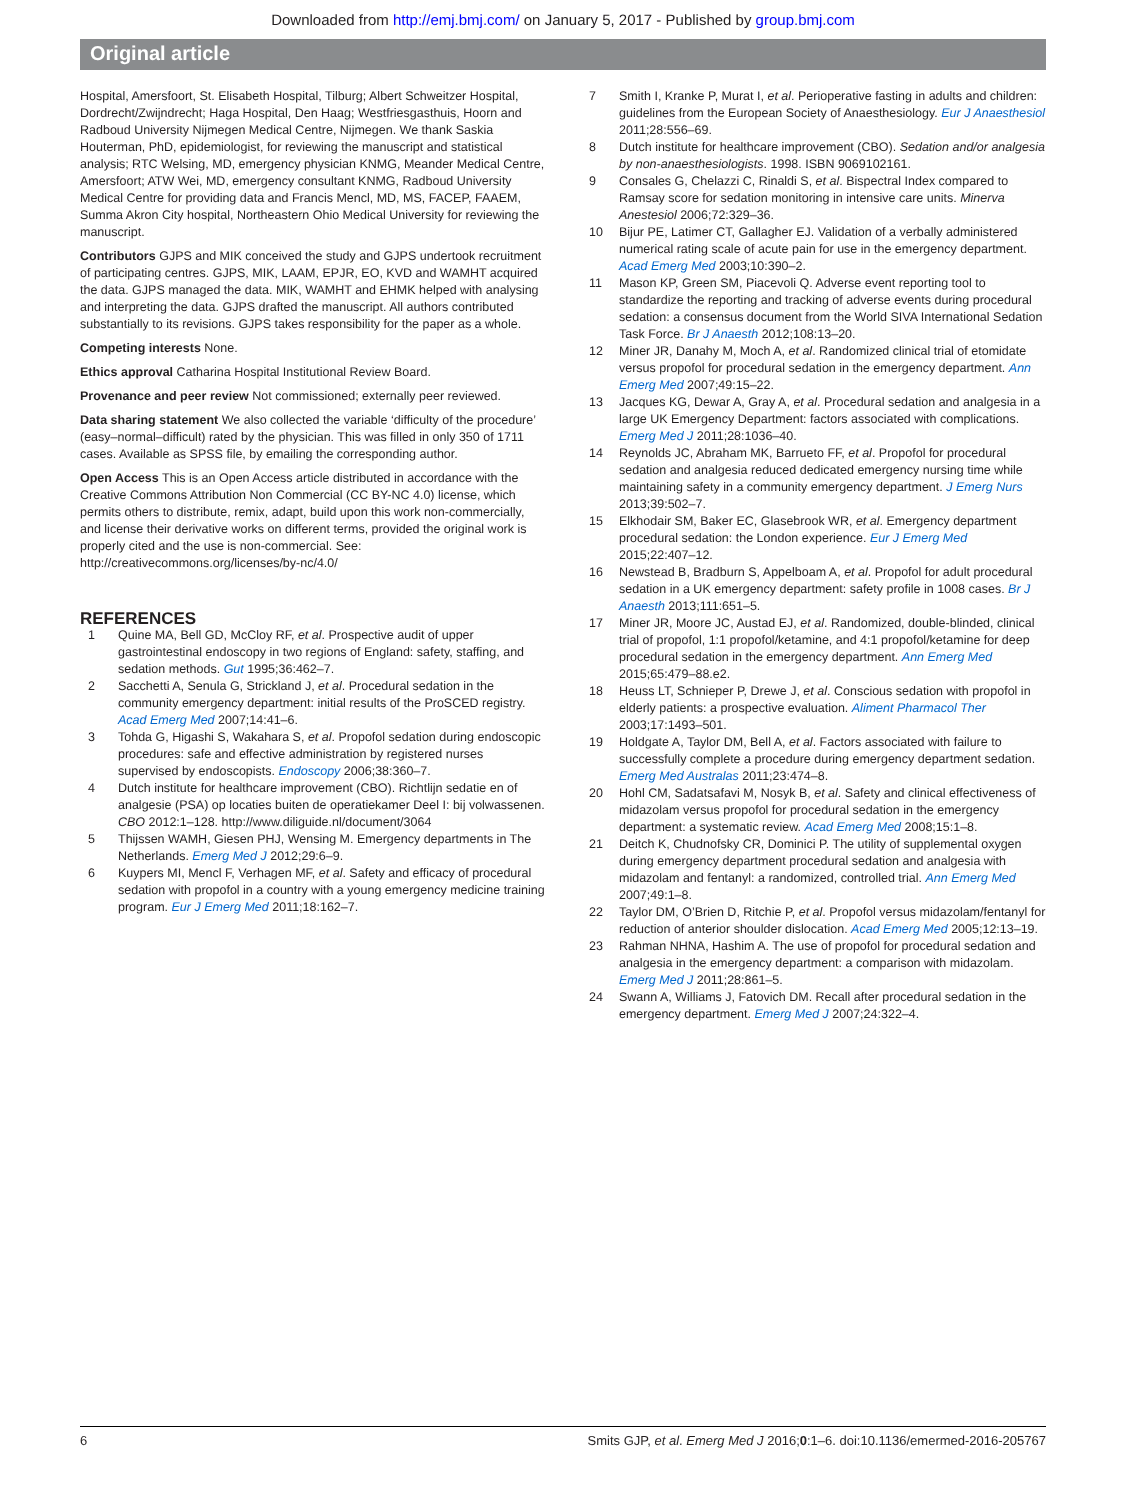Downloaded from http://emj.bmj.com/ on January 5, 2017 - Published by group.bmj.com
Original article
Hospital, Amersfoort, St. Elisabeth Hospital, Tilburg; Albert Schweitzer Hospital, Dordrecht/Zwijndrecht; Haga Hospital, Den Haag; Westfriesgasthuis, Hoorn and Radboud University Nijmegen Medical Centre, Nijmegen. We thank Saskia Houterman, PhD, epidemiologist, for reviewing the manuscript and statistical analysis; RTC Welsing, MD, emergency physician KNMG, Meander Medical Centre, Amersfoort; ATW Wei, MD, emergency consultant KNMG, Radboud University Medical Centre for providing data and Francis Mencl, MD, MS, FACEP, FAAEM, Summa Akron City hospital, Northeastern Ohio Medical University for reviewing the manuscript.
Contributors GJPS and MIK conceived the study and GJPS undertook recruitment of participating centres. GJPS, MIK, LAAM, EPJR, EO, KVD and WAMHT acquired the data. GJPS managed the data. MIK, WAMHT and EHMK helped with analysing and interpreting the data. GJPS drafted the manuscript. All authors contributed substantially to its revisions. GJPS takes responsibility for the paper as a whole.
Competing interests None.
Ethics approval Catharina Hospital Institutional Review Board.
Provenance and peer review Not commissioned; externally peer reviewed.
Data sharing statement We also collected the variable ‘difficulty of the procedure’ (easy–normal–difficult) rated by the physician. This was filled in only 350 of 1711 cases. Available as SPSS file, by emailing the corresponding author.
Open Access This is an Open Access article distributed in accordance with the Creative Commons Attribution Non Commercial (CC BY-NC 4.0) license, which permits others to distribute, remix, adapt, build upon this work non-commercially, and license their derivative works on different terms, provided the original work is properly cited and the use is non-commercial. See: http://creativecommons.org/licenses/by-nc/4.0/
REFERENCES
1 Quine MA, Bell GD, McCloy RF, et al. Prospective audit of upper gastrointestinal endoscopy in two regions of England: safety, staffing, and sedation methods. Gut 1995;36:462–7.
2 Sacchetti A, Senula G, Strickland J, et al. Procedural sedation in the community emergency department: initial results of the ProSCED registry. Acad Emerg Med 2007;14:41–6.
3 Tohda G, Higashi S, Wakahara S, et al. Propofol sedation during endoscopic procedures: safe and effective administration by registered nurses supervised by endoscopists. Endoscopy 2006;38:360–7.
4 Dutch institute for healthcare improvement (CBO). Richtlijn sedatie en of analgesie (PSA) op locaties buiten de operatiekamer Deel I: bij volwassenen. CBO 2012:1–128. http://www.diliguide.nl/document/3064
5 Thijssen WAMH, Giesen PHJ, Wensing M. Emergency departments in The Netherlands. Emerg Med J 2012;29:6–9.
6 Kuypers MI, Mencl F, Verhagen MF, et al. Safety and efficacy of procedural sedation with propofol in a country with a young emergency medicine training program. Eur J Emerg Med 2011;18:162–7.
7 Smith I, Kranke P, Murat I, et al. Perioperative fasting in adults and children: guidelines from the European Society of Anaesthesiology. Eur J Anaesthesiol 2011;28:556–69.
8 Dutch institute for healthcare improvement (CBO). Sedation and/or analgesia by non-anaesthesiologists. 1998. ISBN 9069102161.
9 Consales G, Chelazzi C, Rinaldi S, et al. Bispectral Index compared to Ramsay score for sedation monitoring in intensive care units. Minerva Anestesiol 2006;72:329–36.
10 Bijur PE, Latimer CT, Gallagher EJ. Validation of a verbally administered numerical rating scale of acute pain for use in the emergency department. Acad Emerg Med 2003;10:390–2.
11 Mason KP, Green SM, Piacevoli Q. Adverse event reporting tool to standardize the reporting and tracking of adverse events during procedural sedation: a consensus document from the World SIVA International Sedation Task Force. Br J Anaesth 2012;108:13–20.
12 Miner JR, Danahy M, Moch A, et al. Randomized clinical trial of etomidate versus propofol for procedural sedation in the emergency department. Ann Emerg Med 2007;49:15–22.
13 Jacques KG, Dewar A, Gray A, et al. Procedural sedation and analgesia in a large UK Emergency Department: factors associated with complications. Emerg Med J 2011;28:1036–40.
14 Reynolds JC, Abraham MK, Barrueto FF, et al. Propofol for procedural sedation and analgesia reduced dedicated emergency nursing time while maintaining safety in a community emergency department. J Emerg Nurs 2013;39:502–7.
15 Elkhodair SM, Baker EC, Glasebrook WR, et al. Emergency department procedural sedation: the London experience. Eur J Emerg Med 2015;22:407–12.
16 Newstead B, Bradburn S, Appelboam A, et al. Propofol for adult procedural sedation in a UK emergency department: safety profile in 1008 cases. Br J Anaesth 2013;111:651–5.
17 Miner JR, Moore JC, Austad EJ, et al. Randomized, double-blinded, clinical trial of propofol, 1:1 propofol/ketamine, and 4:1 propofol/ketamine for deep procedural sedation in the emergency department. Ann Emerg Med 2015;65:479–88.e2.
18 Heuss LT, Schnieper P, Drewe J, et al. Conscious sedation with propofol in elderly patients: a prospective evaluation. Aliment Pharmacol Ther 2003;17:1493–501.
19 Holdgate A, Taylor DM, Bell A, et al. Factors associated with failure to successfully complete a procedure during emergency department sedation. Emerg Med Australas 2011;23:474–8.
20 Hohl CM, Sadatsafavi M, Nosyk B, et al. Safety and clinical effectiveness of midazolam versus propofol for procedural sedation in the emergency department: a systematic review. Acad Emerg Med 2008;15:1–8.
21 Deitch K, Chudnofsky CR, Dominici P. The utility of supplemental oxygen during emergency department procedural sedation and analgesia with midazolam and fentanyl: a randomized, controlled trial. Ann Emerg Med 2007;49:1–8.
22 Taylor DM, O’Brien D, Ritchie P, et al. Propofol versus midazolam/fentanyl for reduction of anterior shoulder dislocation. Acad Emerg Med 2005;12:13–19.
23 Rahman NHNA, Hashim A. The use of propofol for procedural sedation and analgesia in the emergency department: a comparison with midazolam. Emerg Med J 2011;28:861–5.
24 Swann A, Williams J, Fatovich DM. Recall after procedural sedation in the emergency department. Emerg Med J 2007;24:322–4.
6 Smits GJP, et al. Emerg Med J 2016;0:1–6. doi:10.1136/emermed-2016-205767